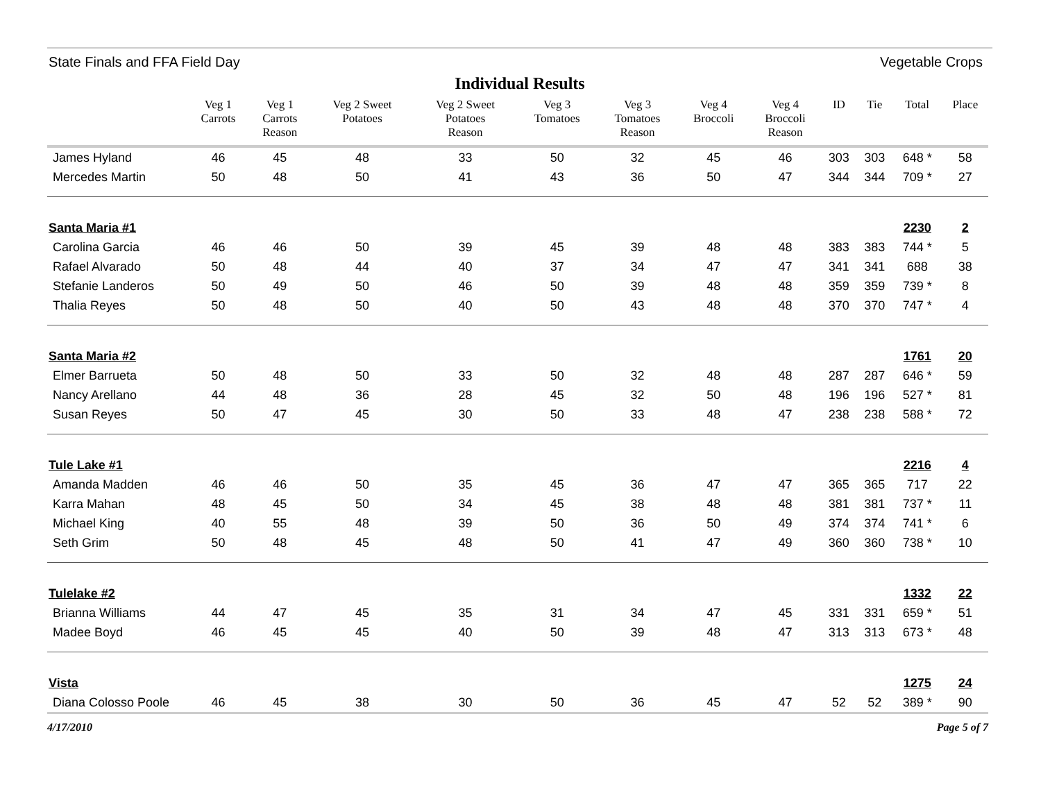State Finals and FFA Field Day Vegetable Crops
Individual Results
| | Veg 1 Carrots | Veg 1 Carrots Reason | Veg 2 Sweet Potatoes | Veg 2 Sweet Potatoes Reason | Veg 3 Tomatoes | Veg 3 Tomatoes Reason | Veg 4 Broccoli | Veg 4 Broccoli Reason | ID | Tie | Total | Place |
| --- | --- | --- | --- | --- | --- | --- | --- | --- | --- | --- | --- | --- |
| James Hyland | 46 | 45 | 48 | 33 | 50 | 32 | 45 | 46 | 303 | 303 | 648 * | 58 |
| Mercedes Martin | 50 | 48 | 50 | 41 | 43 | 36 | 50 | 47 | 344 | 344 | 709 * | 27 |
| Santa Maria #1 | | | | | | | | | | | 2230 | 2 |
| Carolina Garcia | 46 | 46 | 50 | 39 | 45 | 39 | 48 | 48 | 383 | 383 | 744 * | 5 |
| Rafael Alvarado | 50 | 48 | 44 | 40 | 37 | 34 | 47 | 47 | 341 | 341 | 688 | 38 |
| Stefanie Landeros | 50 | 49 | 50 | 46 | 50 | 39 | 48 | 48 | 359 | 359 | 739 * | 8 |
| Thalia Reyes | 50 | 48 | 50 | 40 | 50 | 43 | 48 | 48 | 370 | 370 | 747 * | 4 |
| Santa Maria #2 | | | | | | | | | | | 1761 | 20 |
| Elmer Barrueta | 50 | 48 | 50 | 33 | 50 | 32 | 48 | 48 | 287 | 287 | 646 * | 59 |
| Nancy Arellano | 44 | 48 | 36 | 28 | 45 | 32 | 50 | 48 | 196 | 196 | 527 * | 81 |
| Susan Reyes | 50 | 47 | 45 | 30 | 50 | 33 | 48 | 47 | 238 | 238 | 588 * | 72 |
| Tule Lake #1 | | | | | | | | | | | 2216 | 4 |
| Amanda Madden | 46 | 46 | 50 | 35 | 45 | 36 | 47 | 47 | 365 | 365 | 717 | 22 |
| Karra Mahan | 48 | 45 | 50 | 34 | 45 | 38 | 48 | 48 | 381 | 381 | 737 * | 11 |
| Michael King | 40 | 55 | 48 | 39 | 50 | 36 | 50 | 49 | 374 | 374 | 741 * | 6 |
| Seth Grim | 50 | 48 | 45 | 48 | 50 | 41 | 47 | 49 | 360 | 360 | 738 * | 10 |
| Tulelake #2 | | | | | | | | | | | 1332 | 22 |
| Brianna Williams | 44 | 47 | 45 | 35 | 31 | 34 | 47 | 45 | 331 | 331 | 659 * | 51 |
| Madee Boyd | 46 | 45 | 45 | 40 | 50 | 39 | 48 | 47 | 313 | 313 | 673 * | 48 |
| Vista | | | | | | | | | | | 1275 | 24 |
| Diana Colosso Poole | 46 | 45 | 38 | 30 | 50 | 36 | 45 | 47 | 52 | 52 | 389 * | 90 |
4/17/2010 Page 5 of 7